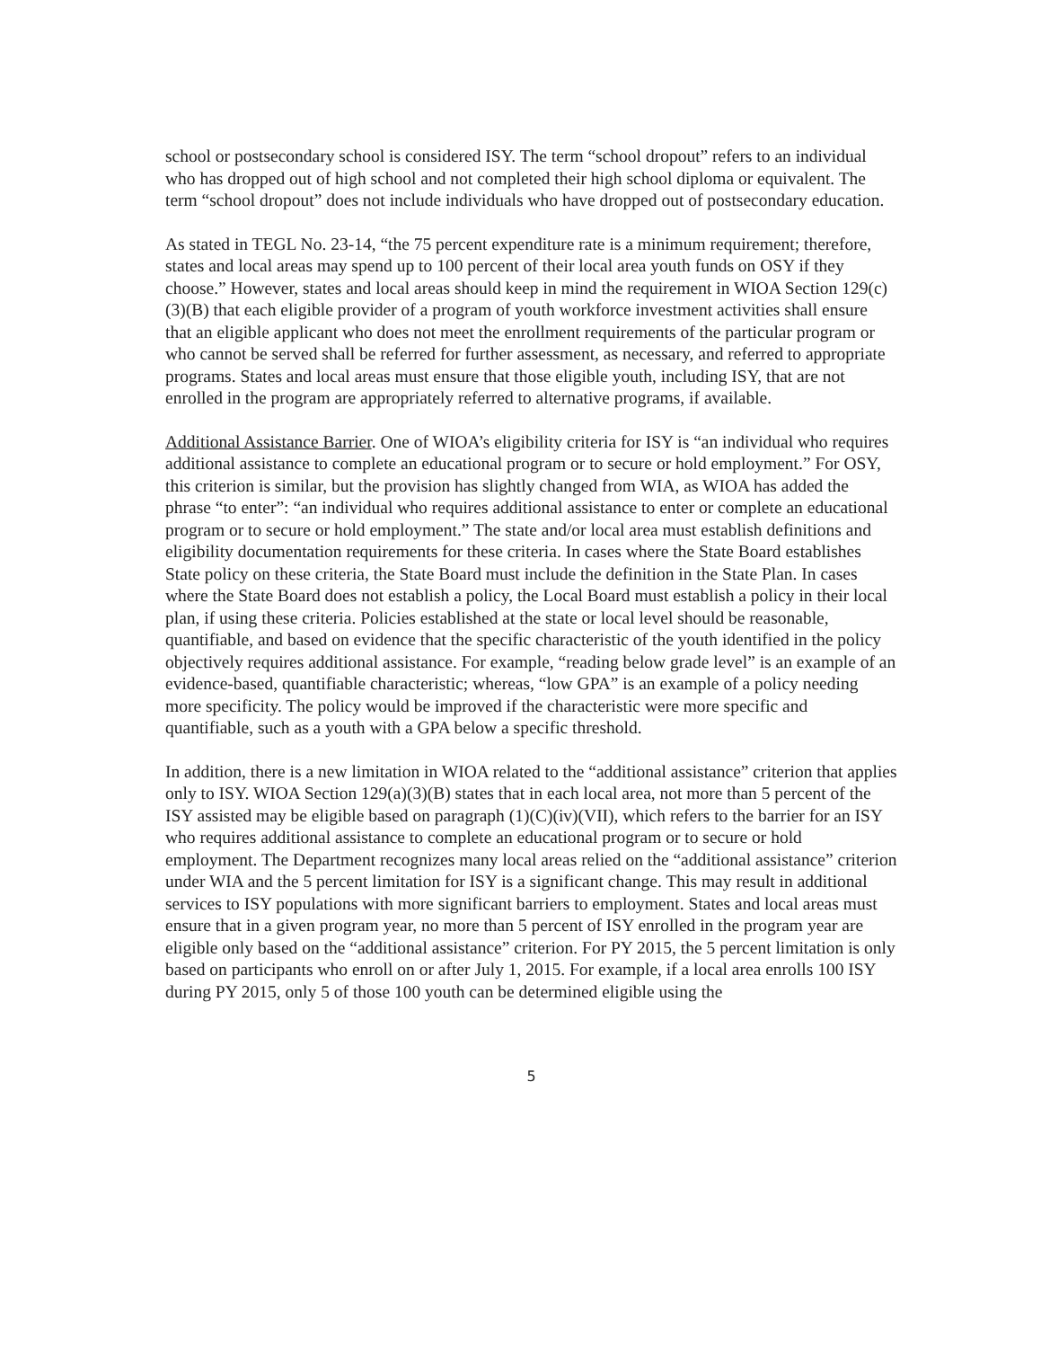school or postsecondary school is considered ISY. The term “school dropout” refers to an individual who has dropped out of high school and not completed their high school diploma or equivalent. The term “school dropout” does not include individuals who have dropped out of postsecondary education.
As stated in TEGL No. 23-14, “the 75 percent expenditure rate is a minimum requirement; therefore, states and local areas may spend up to 100 percent of their local area youth funds on OSY if they choose.” However, states and local areas should keep in mind the requirement in WIOA Section 129(c)(3)(B) that each eligible provider of a program of youth workforce investment activities shall ensure that an eligible applicant who does not meet the enrollment requirements of the particular program or who cannot be served shall be referred for further assessment, as necessary, and referred to appropriate programs. States and local areas must ensure that those eligible youth, including ISY, that are not enrolled in the program are appropriately referred to alternative programs, if available.
Additional Assistance Barrier. One of WIOA’s eligibility criteria for ISY is “an individual who requires additional assistance to complete an educational program or to secure or hold employment.” For OSY, this criterion is similar, but the provision has slightly changed from WIA, as WIOA has added the phrase “to enter”: “an individual who requires additional assistance to enter or complete an educational program or to secure or hold employment.” The state and/or local area must establish definitions and eligibility documentation requirements for these criteria. In cases where the State Board establishes State policy on these criteria, the State Board must include the definition in the State Plan. In cases where the State Board does not establish a policy, the Local Board must establish a policy in their local plan, if using these criteria. Policies established at the state or local level should be reasonable, quantifiable, and based on evidence that the specific characteristic of the youth identified in the policy objectively requires additional assistance. For example, “reading below grade level” is an example of an evidence-based, quantifiable characteristic; whereas, “low GPA” is an example of a policy needing more specificity. The policy would be improved if the characteristic were more specific and quantifiable, such as a youth with a GPA below a specific threshold.
In addition, there is a new limitation in WIOA related to the “additional assistance” criterion that applies only to ISY. WIOA Section 129(a)(3)(B) states that in each local area, not more than 5 percent of the ISY assisted may be eligible based on paragraph (1)(C)(iv)(VII), which refers to the barrier for an ISY who requires additional assistance to complete an educational program or to secure or hold employment. The Department recognizes many local areas relied on the “additional assistance” criterion under WIA and the 5 percent limitation for ISY is a significant change. This may result in additional services to ISY populations with more significant barriers to employment. States and local areas must ensure that in a given program year, no more than 5 percent of ISY enrolled in the program year are eligible only based on the “additional assistance” criterion. For PY 2015, the 5 percent limitation is only based on participants who enroll on or after July 1, 2015. For example, if a local area enrolls 100 ISY during PY 2015, only 5 of those 100 youth can be determined eligible using the
5